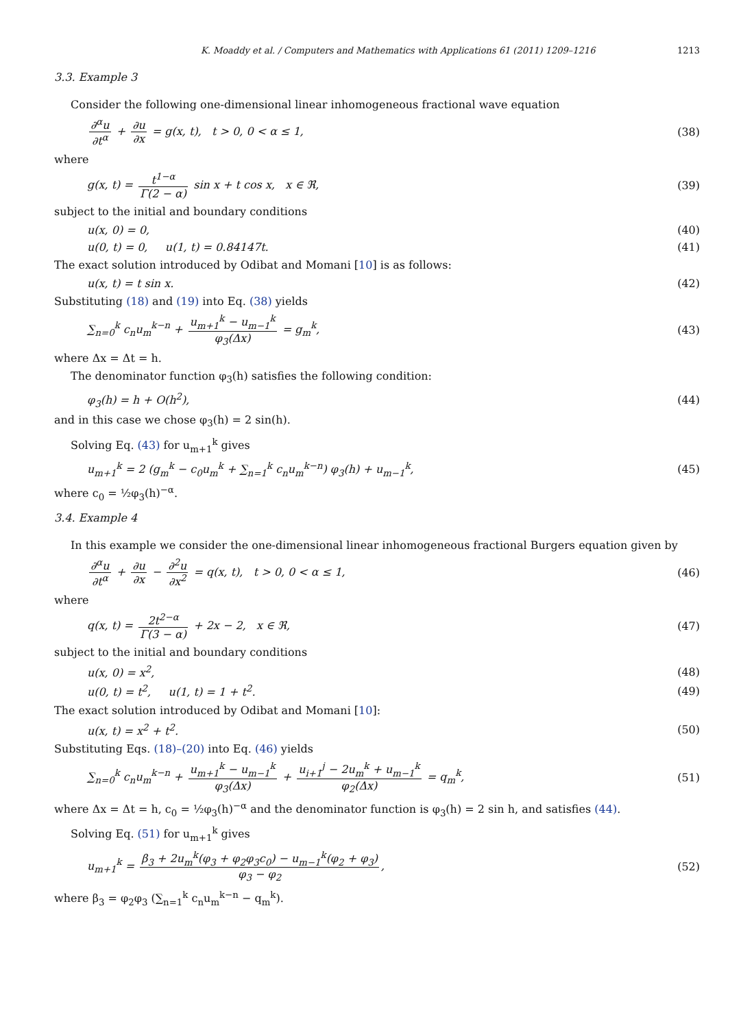K. Moaddy et al. / Computers and Mathematics with Applications 61 (2011) 1209–1216 1213
3.3. Example 3
Consider the following one-dimensional linear inhomogeneous fractional wave equation
∂<sup>α</sup>u ∂t<sup>α</sup> + ∂u ∂x = g(x, t), t > 0, 0 < α ≤ 1, (38)
where
g(x, t) = t<sup>1−α</sup> Γ(2 − α) sin x + t cos x, x ∈ ℜ, (39)
subject to the initial and boundary conditions
u(x, 0) = 0, (40)
u(0, t) = 0, u(1, t) = 0.84147t. (41)
The exact solution introduced by Odibat and Momani [10] is as follows:
u(x, t) = t sin x. (42)
Substituting (18) and (19) into Eq. (38) yields
∑<sub>n=0</sub><sup>k</sup> c<sub>n</sub>u<sub>m</sub><sup>k−n</sup> + u<sub>m+1</sub><sup>k</sup> − u<sub>m−1</sub><sup>k</sup> φ<sub>3</sub>(Δx) = g<sub>m</sub><sup>k</sup>, (43)
where Δx = Δt = h.
The denominator function φ<sub>3</sub>(h) satisfies the following condition:
φ<sub>3</sub>(h) = h + O(h<sup>2</sup>), (44)
and in this case we chose φ<sub>3</sub>(h) = 2 sin(h).
Solving Eq. (43) for u<sub>m+1</sub><sup>k</sup> gives
u<sub>m+1</sub><sup>k</sup> = 2 (g<sub>m</sub><sup>k</sup> − c<sub>0</sub>u<sub>m</sub><sup>k</sup> + ∑<sub>n=1</sub><sup>k</sup> c<sub>n</sub>u<sub>m</sub><sup>k−n</sup>) φ<sub>3</sub>(h) + u<sub>m−1</sub><sup>k</sup>, (45)
where c<sub>0</sub> = ½φ<sub>3</sub>(h)<sup>−α</sup>.
3.4. Example 4
In this example we consider the one-dimensional linear inhomogeneous fractional Burgers equation given by
∂<sup>α</sup>u ∂t<sup>α</sup> + ∂u ∂x − ∂<sup>2</sup>u ∂x<sup>2</sup> = q(x, t), t > 0, 0 < α ≤ 1, (46)
where
q(x, t) = 2t<sup>2−α</sup> Γ(3 − α) + 2x − 2, x ∈ ℜ, (47)
subject to the initial and boundary conditions
u(x, 0) = x<sup>2</sup>, (48)
u(0, t) = t<sup>2</sup>, u(1, t) = 1 + t<sup>2</sup>. (49)
The exact solution introduced by Odibat and Momani [10]:
u(x, t) = x<sup>2</sup> + t<sup>2</sup>. (50)
Substituting Eqs. (18)–(20) into Eq. (46) yields
∑<sub>n=0</sub><sup>k</sup> c<sub>n</sub>u<sub>m</sub><sup>k−n</sup> + u<sub>m+1</sub><sup>k</sup> − u<sub>m−1</sub><sup>k</sup> φ<sub>3</sub>(Δx) + u<sub>i+1</sub><sup>j</sup> − 2u<sub>m</sub><sup>k</sup> + u<sub>m−1</sub><sup>k</sup> φ<sub>2</sub>(Δx) = q<sub>m</sub><sup>k</sup>, (51)
where Δx = Δt = h, c<sub>0</sub> = ½φ<sub>3</sub>(h)<sup>−α</sup> and the denominator function is φ<sub>3</sub>(h) = 2 sin h, and satisfies (44).
Solving Eq. (51) for u<sub>m+1</sub><sup>k</sup> gives
u<sub>m+1</sub><sup>k</sup> = β<sub>3</sub> + 2u<sub>m</sub><sup>k</sup>(φ<sub>3</sub> + φ<sub>2</sub>φ<sub>3</sub>c<sub>0</sub>) − u<sub>m−1</sub><sup>k</sup>(φ<sub>2</sub> + φ<sub>3</sub>) φ<sub>3</sub> − φ<sub>2</sub>, (52)
where β<sub>3</sub> = φ<sub>2</sub>φ<sub>3</sub> (∑<sub>n=1</sub><sup>k</sup> c<sub>n</sub>u<sub>m</sub><sup>k−n</sup> − q<sub>m</sub><sup>k</sup>).